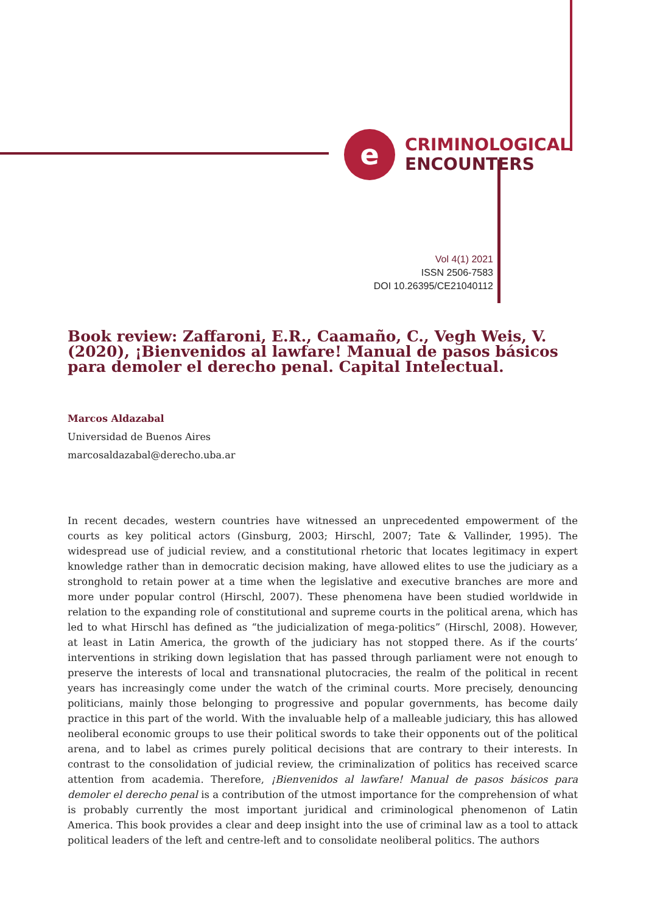e
CRIMINOLOGICAL
ENCOUNTERS
Vol 4(1) 2021
ISSN 2506-7583
DOI 10.26395/CE21040112
Book review: Zaffaroni, E.R., Caamaño, C., Vegh Weis, V. (2020), ¡Bienvenidos al lawfare! Manual de pasos básicos para demoler el derecho penal. Capital Intelectual.
Marcos Aldazabal
Universidad de Buenos Aires
marcosaldazabal@derecho.uba.ar
In recent decades, western countries have witnessed an unprecedented empowerment of the courts as key political actors (Ginsburg, 2003; Hirschl, 2007; Tate & Vallinder, 1995). The widespread use of judicial review, and a constitutional rhetoric that locates legitimacy in expert knowledge rather than in democratic decision making, have allowed elites to use the judiciary as a stronghold to retain power at a time when the legislative and executive branches are more and more under popular control (Hirschl, 2007). These phenomena have been studied worldwide in relation to the expanding role of constitutional and supreme courts in the political arena, which has led to what Hirschl has defined as “the judicialization of mega-politics” (Hirschl, 2008). However, at least in Latin America, the growth of the judiciary has not stopped there. As if the courts’ interventions in striking down legislation that has passed through parliament were not enough to preserve the interests of local and transnational plutocracies, the realm of the political in recent years has increasingly come under the watch of the criminal courts. More precisely, denouncing politicians, mainly those belonging to progressive and popular governments, has become daily practice in this part of the world. With the invaluable help of a malleable judiciary, this has allowed neoliberal economic groups to use their political swords to take their opponents out of the political arena, and to label as crimes purely political decisions that are contrary to their interests. In contrast to the consolidation of judicial review, the criminalization of politics has received scarce attention from academia. Therefore, ¡Bienvenidos al lawfare! Manual de pasos básicos para demoler el derecho penal is a contribution of the utmost importance for the comprehension of what is probably currently the most important juridical and criminological phenomenon of Latin America. This book provides a clear and deep insight into the use of criminal law as a tool to attack political leaders of the left and centre-left and to consolidate neoliberal politics. The authors